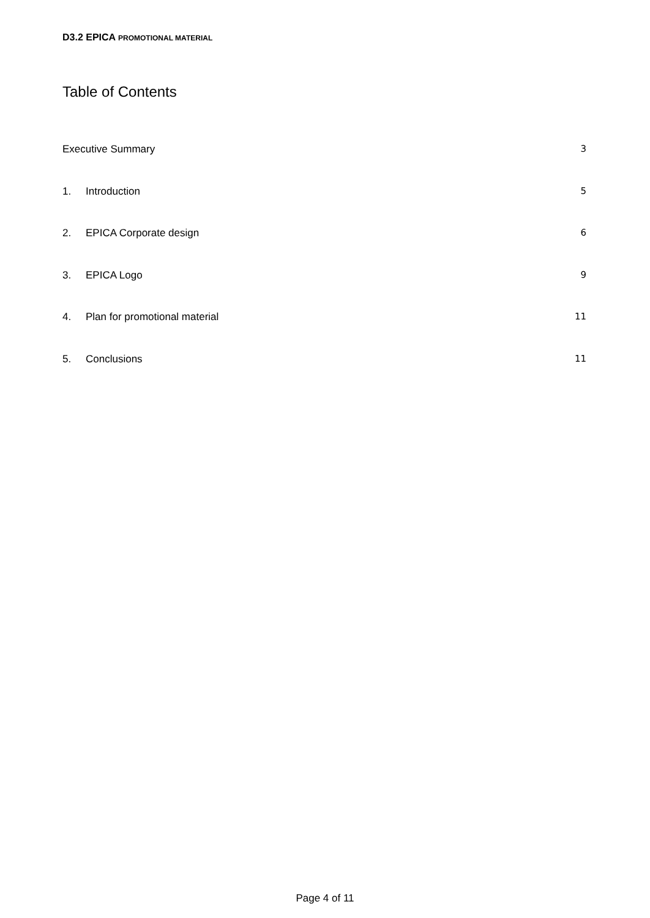D3.2 EPICA PROMOTIONAL MATERIAL
Table of Contents
Executive Summary 3
1. Introduction 5
2. EPICA Corporate design 6
3. EPICA Logo 9
4. Plan for promotional material 11
5. Conclusions 11
Page 4 of 11